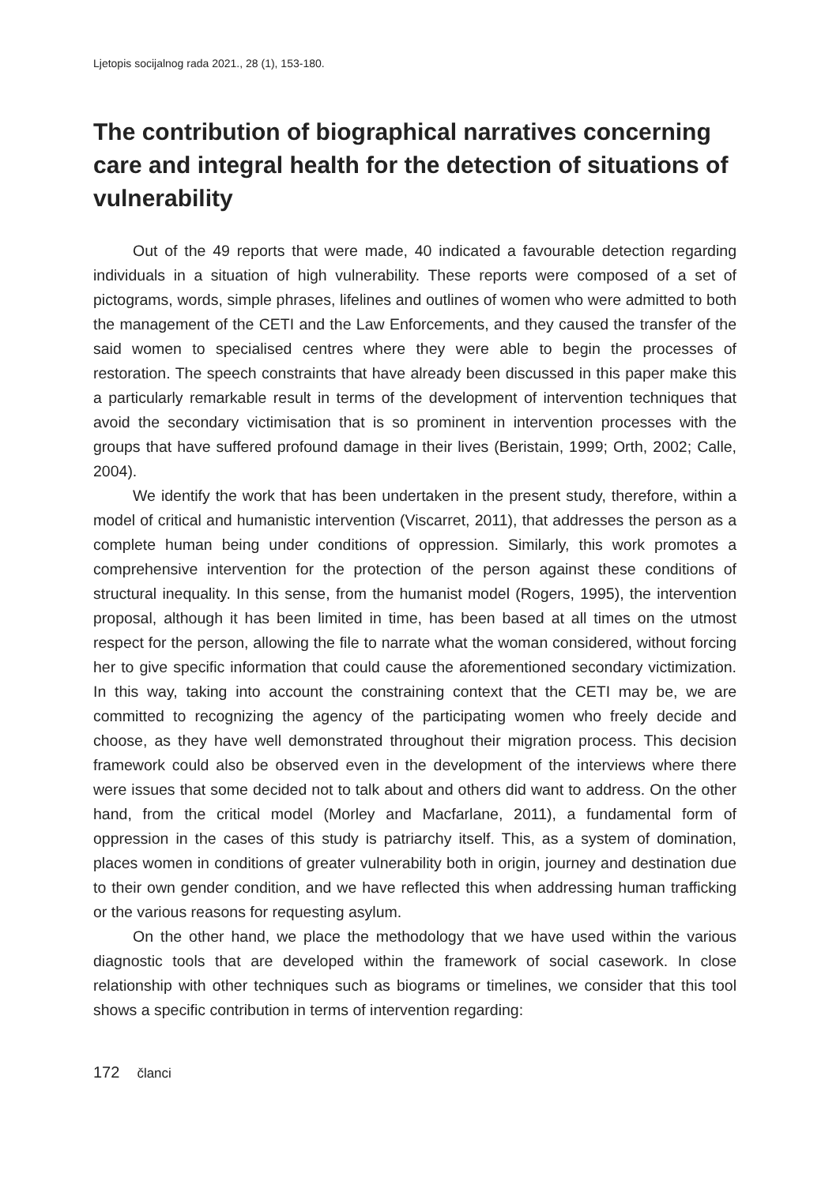Ljetopis socijalnog rada 2021., 28 (1), 153-180.
The contribution of biographical narratives concerning care and integral health for the detection of situations of vulnerability
Out of the 49 reports that were made, 40 indicated a favourable detection regarding individuals in a situation of high vulnerability. These reports were composed of a set of pictograms, words, simple phrases, lifelines and outlines of women who were admitted to both the management of the CETI and the Law Enforcements, and they caused the transfer of the said women to specialised centres where they were able to begin the processes of restoration. The speech constraints that have already been discussed in this paper make this a particularly remarkable result in terms of the development of intervention techniques that avoid the secondary victimisation that is so prominent in intervention processes with the groups that have suffered profound damage in their lives (Beristain, 1999; Orth, 2002; Calle, 2004).
We identify the work that has been undertaken in the present study, therefore, within a model of critical and humanistic intervention (Viscarret, 2011), that addresses the person as a complete human being under conditions of oppression. Similarly, this work promotes a comprehensive intervention for the protection of the person against these conditions of structural inequality. In this sense, from the humanist model (Rogers, 1995), the intervention proposal, although it has been limited in time, has been based at all times on the utmost respect for the person, allowing the file to narrate what the woman considered, without forcing her to give specific information that could cause the aforementioned secondary victimization. In this way, taking into account the constraining context that the CETI may be, we are committed to recognizing the agency of the participating women who freely decide and choose, as they have well demonstrated throughout their migration process. This decision framework could also be observed even in the development of the interviews where there were issues that some decided not to talk about and others did want to address. On the other hand, from the critical model (Morley and Macfarlane, 2011), a fundamental form of oppression in the cases of this study is patriarchy itself. This, as a system of domination, places women in conditions of greater vulnerability both in origin, journey and destination due to their own gender condition, and we have reflected this when addressing human trafficking or the various reasons for requesting asylum.
On the other hand, we place the methodology that we have used within the various diagnostic tools that are developed within the framework of social casework. In close relationship with other techniques such as biograms or timelines, we consider that this tool shows a specific contribution in terms of intervention regarding:
172 članci